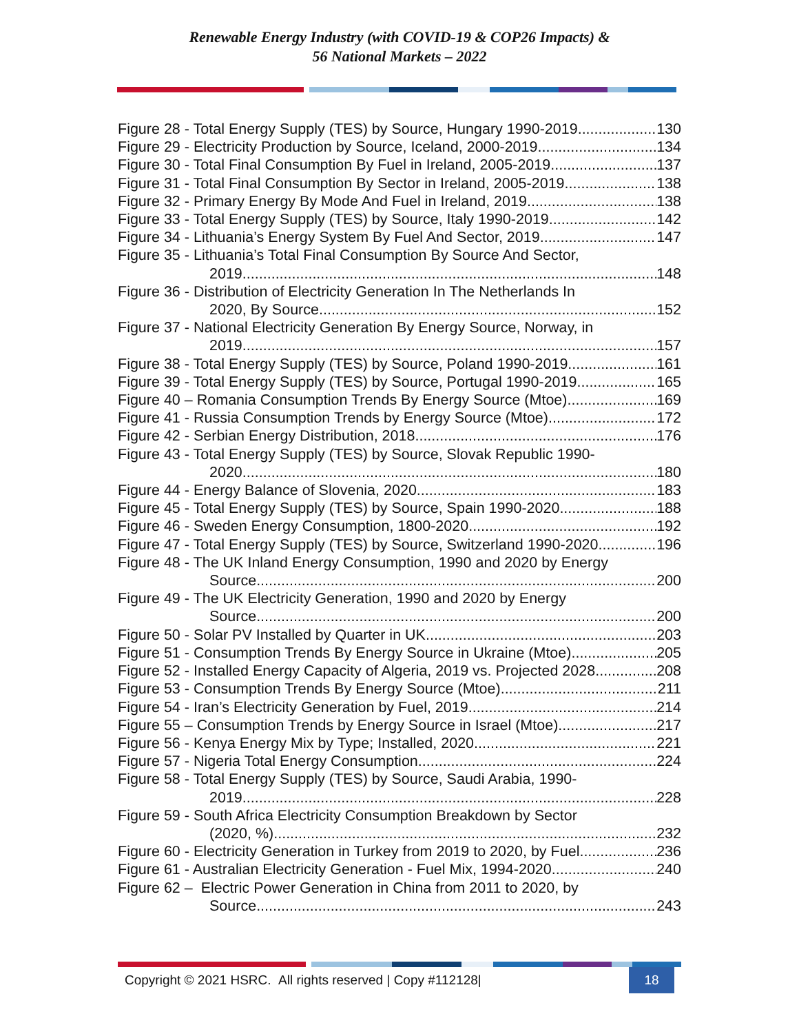Renewable Energy Industry (with COVID-19 & COP26 Impacts) &
56 National Markets – 2022
Figure 28 - Total Energy Supply (TES) by Source, Hungary 1990-2019 130
Figure 29 - Electricity Production by Source, Iceland, 2000-2019 134
Figure 30 - Total Final Consumption By Fuel in Ireland, 2005-2019 137
Figure 31 - Total Final Consumption By Sector in Ireland, 2005-2019 138
Figure 32 - Primary Energy By Mode And Fuel in Ireland, 2019 138
Figure 33 - Total Energy Supply (TES) by Source, Italy 1990-2019 142
Figure 34 - Lithuania’s Energy System By Fuel And Sector, 2019 147
Figure 35 - Lithuania’s Total Final Consumption By Source And Sector,
2019 148
Figure 36 - Distribution of Electricity Generation In The Netherlands In
2020, By Source 152
Figure 37 - National Electricity Generation By Energy Source, Norway, in
2019 157
Figure 38 - Total Energy Supply (TES) by Source, Poland 1990-2019 161
Figure 39 - Total Energy Supply (TES) by Source, Portugal 1990-2019 165
Figure 40 – Romania Consumption Trends By Energy Source (Mtoe) 169
Figure 41 - Russia Consumption Trends by Energy Source (Mtoe) 172
Figure 42 - Serbian Energy Distribution, 2018 176
Figure 43 - Total Energy Supply (TES) by Source, Slovak Republic 1990-
2020 180
Figure 44 - Energy Balance of Slovenia, 2020 183
Figure 45 - Total Energy Supply (TES) by Source, Spain 1990-2020 188
Figure 46 - Sweden Energy Consumption, 1800-2020 192
Figure 47 - Total Energy Supply (TES) by Source, Switzerland 1990-2020 196
Figure 48 - The UK Inland Energy Consumption, 1990 and 2020 by Energy
Source 200
Figure 49 - The UK Electricity Generation, 1990 and 2020 by Energy
Source 200
Figure 50 - Solar PV Installed by Quarter in UK 203
Figure 51 - Consumption Trends By Energy Source in Ukraine (Mtoe) 205
Figure 52 - Installed Energy Capacity of Algeria, 2019 vs. Projected 2028 208
Figure 53 - Consumption Trends By Energy Source (Mtoe) 211
Figure 54 - Iran’s Electricity Generation by Fuel, 2019 214
Figure 55 – Consumption Trends by Energy Source in Israel (Mtoe) 217
Figure 56 - Kenya Energy Mix by Type; Installed, 2020 221
Figure 57 - Nigeria Total Energy Consumption 224
Figure 58 - Total Energy Supply (TES) by Source, Saudi Arabia, 1990-
2019 228
Figure 59 - South Africa Electricity Consumption Breakdown by Sector
(2020, %) 232
Figure 60 - Electricity Generation in Turkey from 2019 to 2020, by Fuel 236
Figure 61 - Australian Electricity Generation - Fuel Mix, 1994-2020 240
Figure 62 – Electric Power Generation in China from 2011 to 2020, by
Source 243
Copyright © 2021 HSRC. All rights reserved | Copy #112128| 18